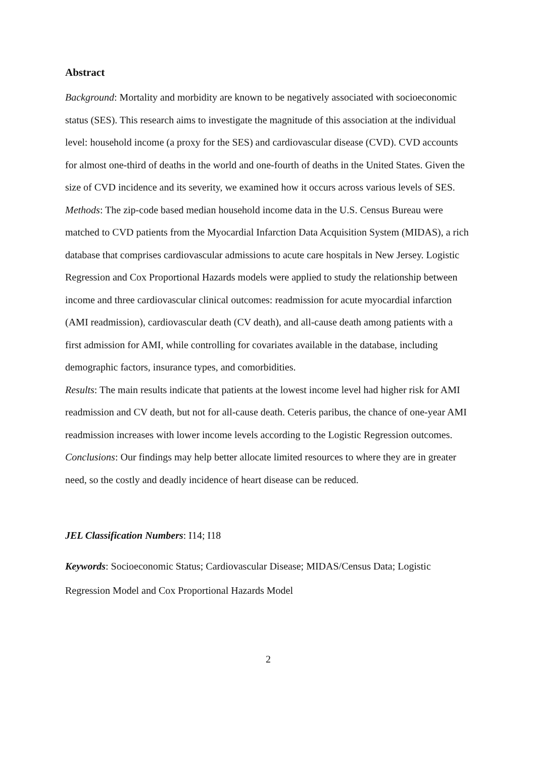Abstract
Background: Mortality and morbidity are known to be negatively associated with socioeconomic status (SES). This research aims to investigate the magnitude of this association at the individual level: household income (a proxy for the SES) and cardiovascular disease (CVD). CVD accounts for almost one-third of deaths in the world and one-fourth of deaths in the United States. Given the size of CVD incidence and its severity, we examined how it occurs across various levels of SES.
Methods: The zip-code based median household income data in the U.S. Census Bureau were matched to CVD patients from the Myocardial Infarction Data Acquisition System (MIDAS), a rich database that comprises cardiovascular admissions to acute care hospitals in New Jersey. Logistic Regression and Cox Proportional Hazards models were applied to study the relationship between income and three cardiovascular clinical outcomes: readmission for acute myocardial infarction (AMI readmission), cardiovascular death (CV death), and all-cause death among patients with a first admission for AMI, while controlling for covariates available in the database, including demographic factors, insurance types, and comorbidities.
Results: The main results indicate that patients at the lowest income level had higher risk for AMI readmission and CV death, but not for all-cause death. Ceteris paribus, the chance of one-year AMI readmission increases with lower income levels according to the Logistic Regression outcomes.
Conclusions: Our findings may help better allocate limited resources to where they are in greater need, so the costly and deadly incidence of heart disease can be reduced.
JEL Classification Numbers: I14; I18
Keywords: Socioeconomic Status; Cardiovascular Disease; MIDAS/Census Data; Logistic Regression Model and Cox Proportional Hazards Model
2